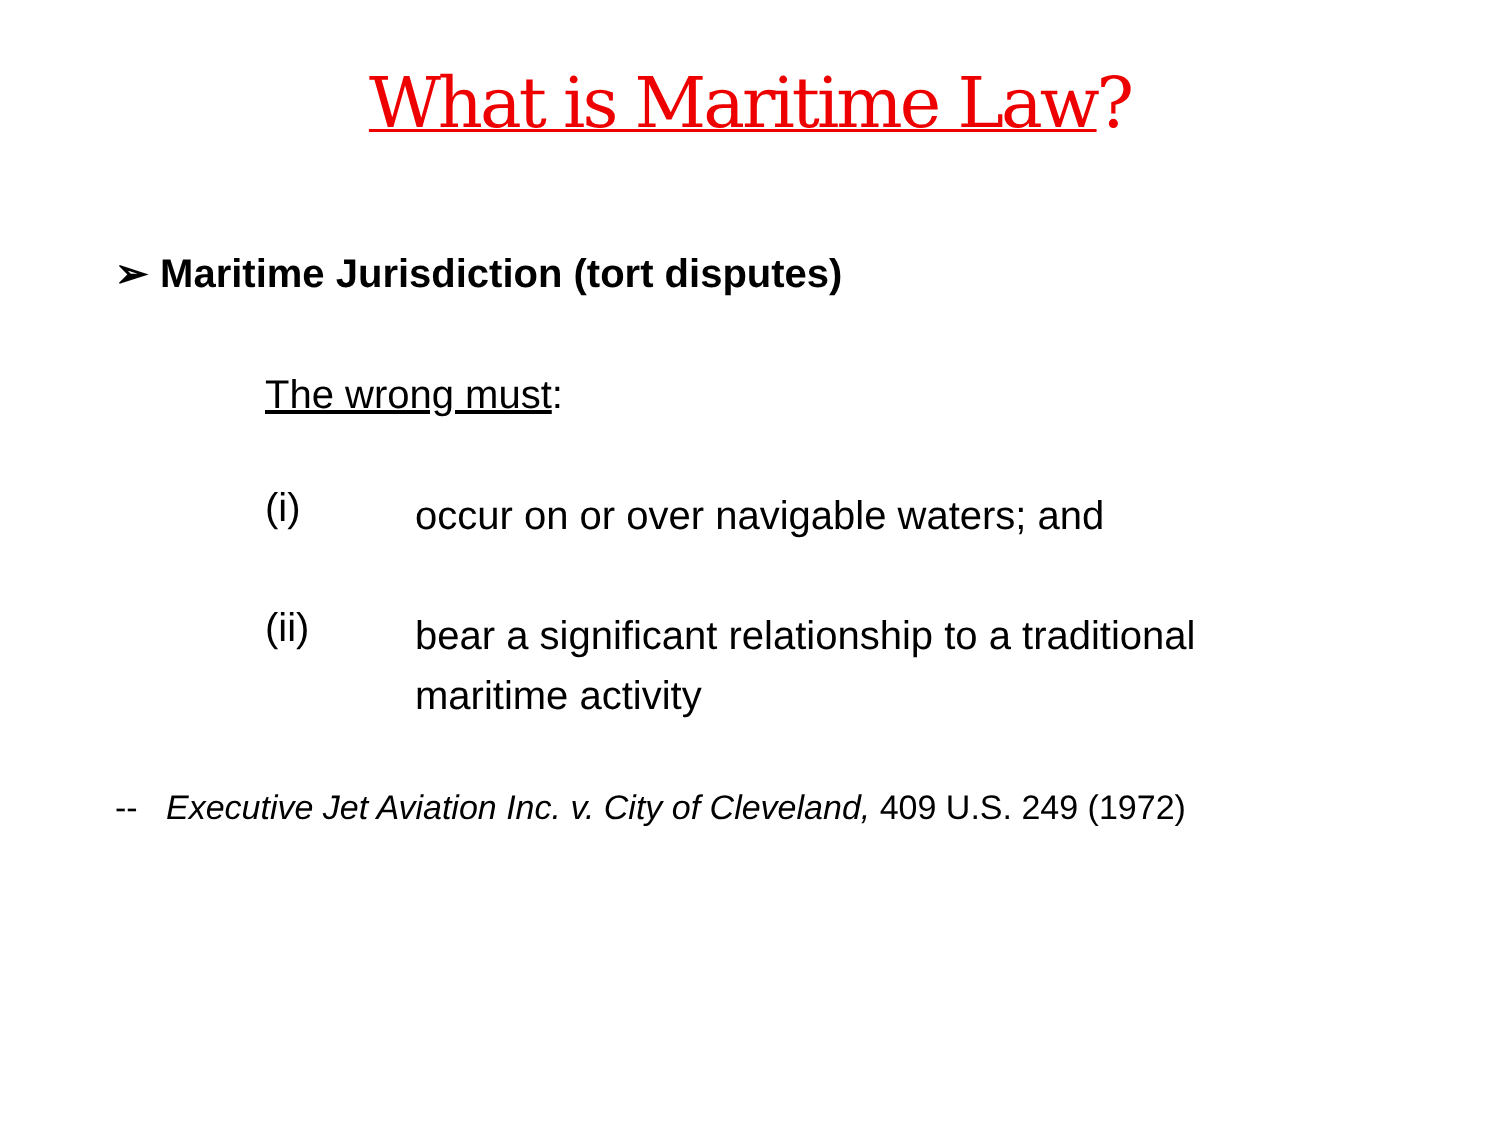What is Maritime Law?
➢ Maritime Jurisdiction (tort disputes)
The wrong must:
(i) occur on or over navigable waters; and
(ii) bear a significant relationship to a traditional
maritime activity
-- Executive Jet Aviation Inc. v. City of Cleveland, 409 U.S. 249 (1972)